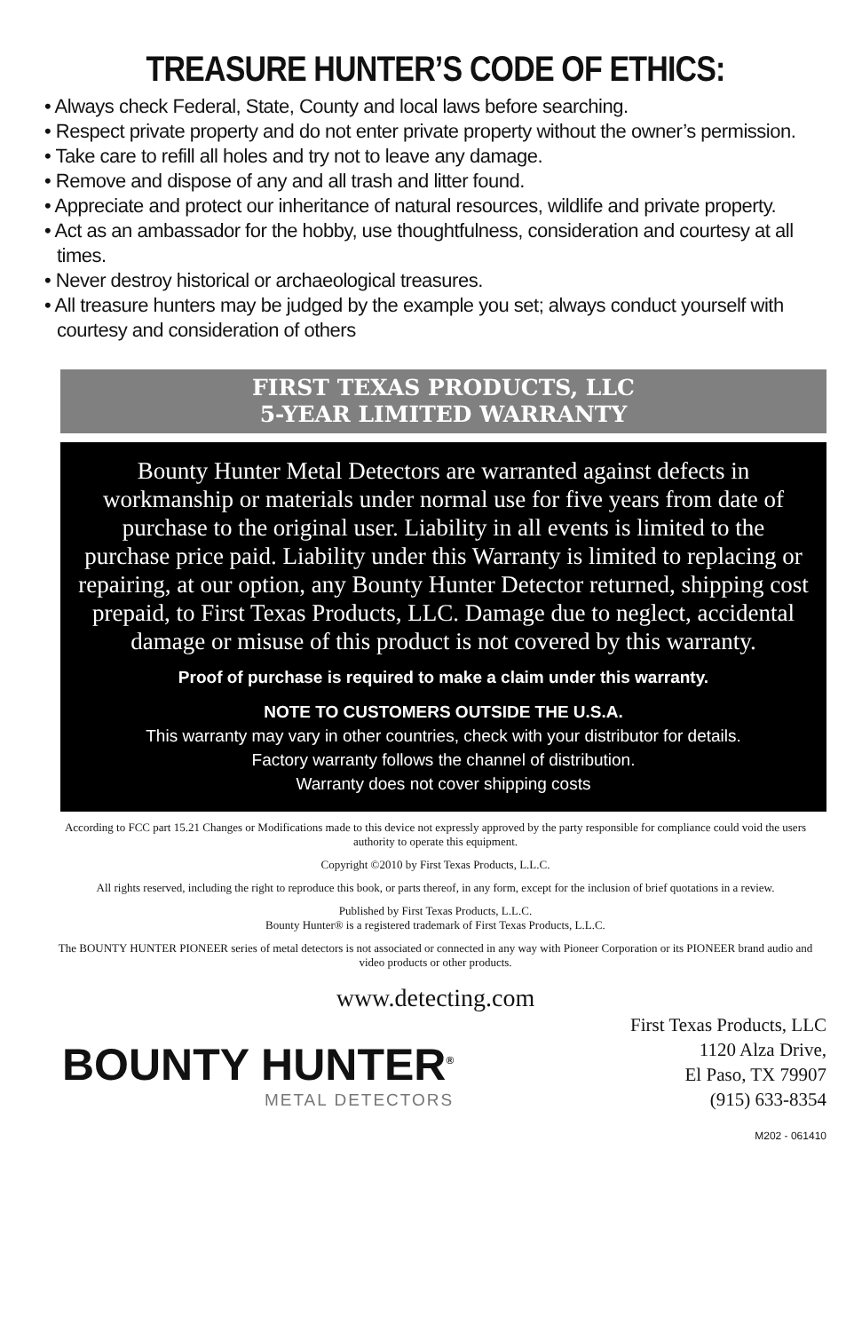TREASURE HUNTER’S CODE OF ETHICS:
• Always check Federal, State, County and local laws before searching.
• Respect private property and do not enter private property without the owner’s permission.
• Take care to refill all holes and try not to leave any damage.
• Remove and dispose of any and all trash and litter found.
• Appreciate and protect our inheritance of natural resources, wildlife and private property.
• Act as an ambassador for the hobby, use thoughtfulness, consideration and courtesy at all times.
• Never destroy historical or archaeological treasures.
• All treasure hunters may be judged by the example you set; always conduct yourself with courtesy and consideration of others
FIRST TEXAS PRODUCTS, LLC
5-YEAR LIMITED WARRANTY
Bounty Hunter Metal Detectors are warranted against defects in workmanship or materials under normal use for five years from date of purchase to the original user. Liability in all events is limited to the purchase price paid. Liability under this Warranty is limited to replacing or repairing, at our option, any Bounty Hunter Detector returned, shipping cost prepaid, to First Texas Products, LLC. Damage due to neglect, accidental damage or misuse of this product is not covered by this warranty.
Proof of purchase is required to make a claim under this warranty.
NOTE TO CUSTOMERS OUTSIDE THE U.S.A.
This warranty may vary in other countries, check with your distributor for details.
Factory warranty follows the channel of distribution.
Warranty does not cover shipping costs
According to FCC part 15.21 Changes or Modifications made to this device not expressly approved by the party responsible for compliance could void the users authority to operate this equipment.
Copyright ©2010 by First Texas Products, L.L.C.
All rights reserved, including the right to reproduce this book, or parts thereof, in any form, except for the inclusion of brief quotations in a review.
Published by First Texas Products, L.L.C.
Bounty Hunter® is a registered trademark of First Texas Products, L.L.C.
The BOUNTY HUNTER PIONEER series of metal detectors is not associated or connected in any way with Pioneer Corporation or its PIONEER brand audio and video products or other products.
www.detecting.com
BOUNTY HUNTER<sup>®</sup>
METAL DETECTORS
First Texas Products, LLC
1120 Alza Drive,
El Paso, TX 79907
(915) 633-8354
M202 - 061410